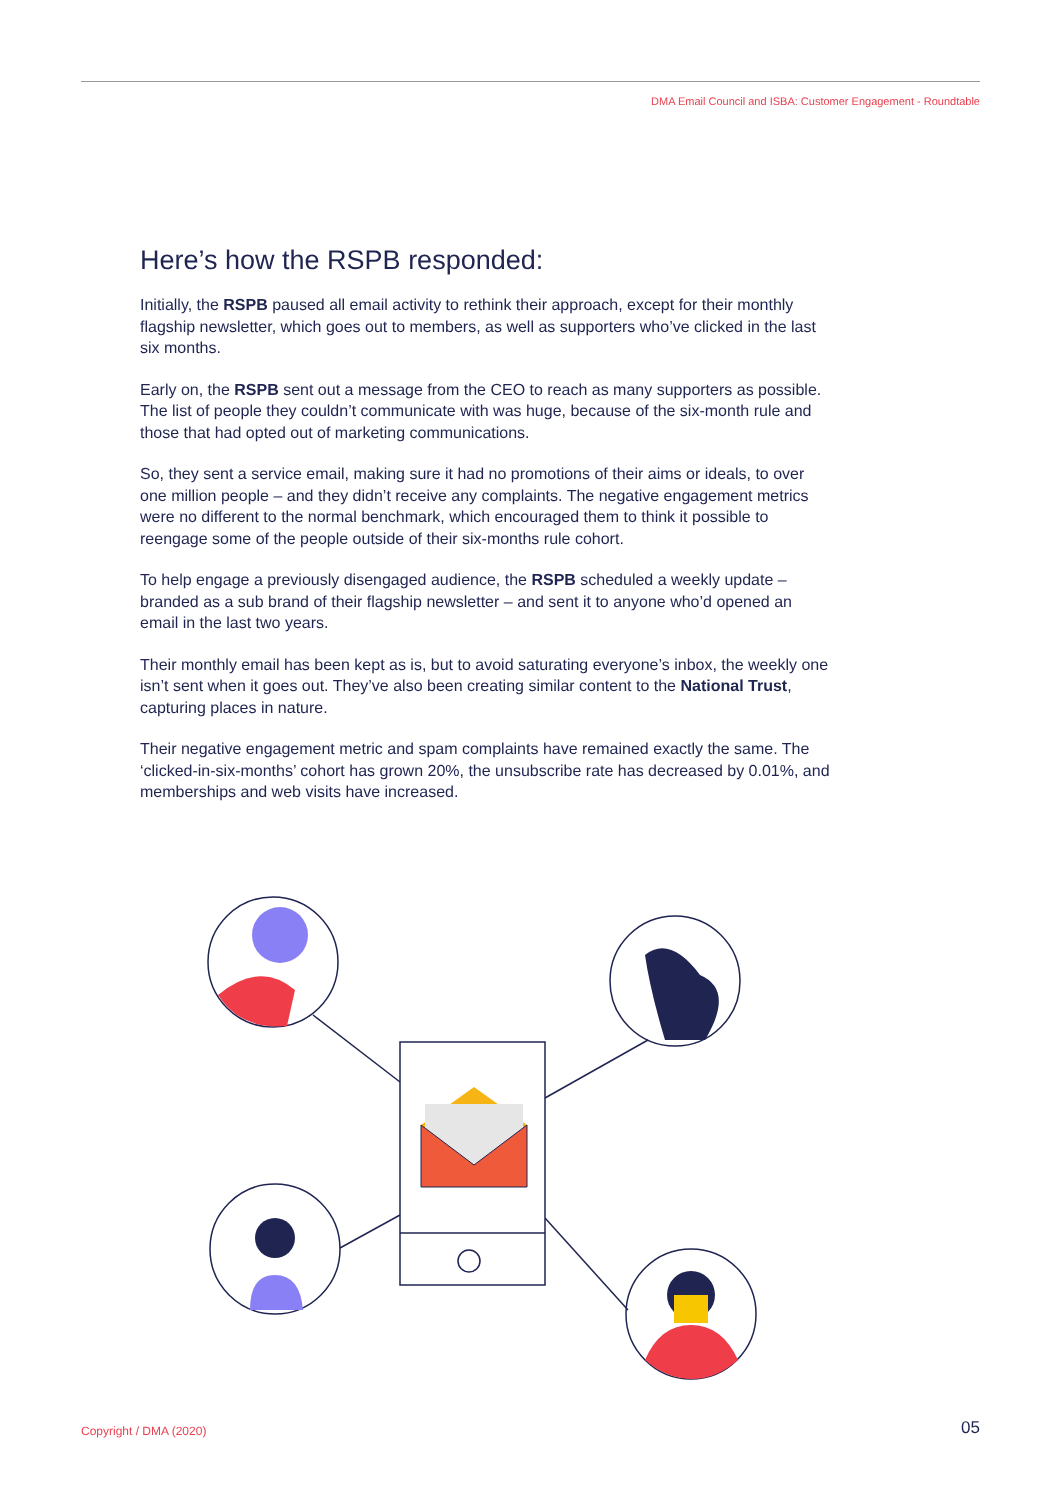DMA Email Council and ISBA: Customer Engagement - Roundtable
Here’s how the RSPB responded:
Initially, the RSPB paused all email activity to rethink their approach, except for their monthly flagship newsletter, which goes out to members, as well as supporters who’ve clicked in the last six months.
Early on, the RSPB sent out a message from the CEO to reach as many supporters as possible. The list of people they couldn’t communicate with was huge, because of the six-month rule and those that had opted out of marketing communications.
So, they sent a service email, making sure it had no promotions of their aims or ideals, to over one million people – and they didn’t receive any complaints. The negative engagement metrics were no different to the normal benchmark, which encouraged them to think it possible to reengage some of the people outside of their six-months rule cohort.
To help engage a previously disengaged audience, the RSPB scheduled a weekly update – branded as a sub brand of their flagship newsletter – and sent it to anyone who’d opened an email in the last two years.
Their monthly email has been kept as is, but to avoid saturating everyone’s inbox, the weekly one isn’t sent when it goes out. They’ve also been creating similar content to the National Trust, capturing places in nature.
Their negative engagement metric and spam complaints have remained exactly the same. The ‘clicked-in-six-months’ cohort has grown 20%, the unsubscribe rate has decreased by 0.01%, and memberships and web visits have increased.
Copyright / DMA (2020) 05